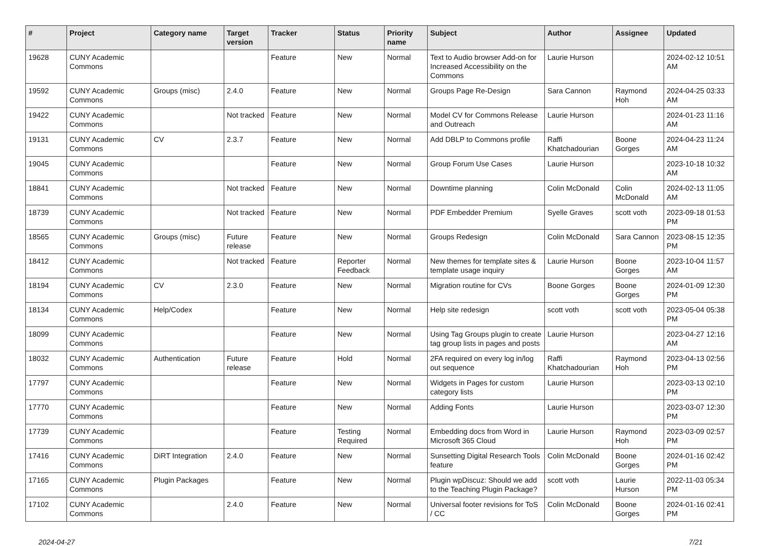| # | Project | Category name | Target version | Tracker | Status | Priority name | Subject | Author | Assignee | Updated |
| --- | --- | --- | --- | --- | --- | --- | --- | --- | --- | --- |
| 19628 | CUNY Academic Commons | | | Feature | New | Normal | Text to Audio browser Add-on for Increased Accessibility on the Commons | Laurie Hurson | | 2024-02-12 10:51 AM |
| 19592 | CUNY Academic Commons | Groups (misc) | 2.4.0 | Feature | New | Normal | Groups Page Re-Design | Sara Cannon | Raymond Hoh | 2024-04-25 03:33 AM |
| 19422 | CUNY Academic Commons | | Not tracked | Feature | New | Normal | Model CV for Commons Release and Outreach | Laurie Hurson | | 2024-01-23 11:16 AM |
| 19131 | CUNY Academic Commons | CV | 2.3.7 | Feature | New | Normal | Add DBLP to Commons profile | Raffi Khatchadourian | Boone Gorges | 2024-04-23 11:24 AM |
| 19045 | CUNY Academic Commons | | | Feature | New | Normal | Group Forum Use Cases | Laurie Hurson | | 2023-10-18 10:32 AM |
| 18841 | CUNY Academic Commons | | Not tracked | Feature | New | Normal | Downtime planning | Colin McDonald | Colin McDonald | 2024-02-13 11:05 AM |
| 18739 | CUNY Academic Commons | | Not tracked | Feature | New | Normal | PDF Embedder Premium | Syelle Graves | scott voth | 2023-09-18 01:53 PM |
| 18565 | CUNY Academic Commons | Groups (misc) | Future release | Feature | New | Normal | Groups Redesign | Colin McDonald | Sara Cannon | 2023-08-15 12:35 PM |
| 18412 | CUNY Academic Commons | | Not tracked | Feature | Reporter Feedback | Normal | New themes for template sites & template usage inquiry | Laurie Hurson | Boone Gorges | 2023-10-04 11:57 AM |
| 18194 | CUNY Academic Commons | CV | 2.3.0 | Feature | New | Normal | Migration routine for CVs | Boone Gorges | Boone Gorges | 2024-01-09 12:30 PM |
| 18134 | CUNY Academic Commons | Help/Codex | | Feature | New | Normal | Help site redesign | scott voth | scott voth | 2023-05-04 05:38 PM |
| 18099 | CUNY Academic Commons | | | Feature | New | Normal | Using Tag Groups plugin to create tag group lists in pages and posts | Laurie Hurson | | 2023-04-27 12:16 AM |
| 18032 | CUNY Academic Commons | Authentication | Future release | Feature | Hold | Normal | 2FA required on every log in/log out sequence | Raffi Khatchadourian | Raymond Hoh | 2023-04-13 02:56 PM |
| 17797 | CUNY Academic Commons | | | Feature | New | Normal | Widgets in Pages for custom category lists | Laurie Hurson | | 2023-03-13 02:10 PM |
| 17770 | CUNY Academic Commons | | | Feature | New | Normal | Adding Fonts | Laurie Hurson | | 2023-03-07 12:30 PM |
| 17739 | CUNY Academic Commons | | | Feature | Testing Required | Normal | Embedding docs from Word in Microsoft 365 Cloud | Laurie Hurson | Raymond Hoh | 2023-03-09 02:57 PM |
| 17416 | CUNY Academic Commons | DiRT Integration | 2.4.0 | Feature | New | Normal | Sunsetting Digital Research Tools feature | Colin McDonald | Boone Gorges | 2024-01-16 02:42 PM |
| 17165 | CUNY Academic Commons | Plugin Packages | | Feature | New | Normal | Plugin wpDiscuz: Should we add to the Teaching Plugin Package? | scott voth | Laurie Hurson | 2022-11-03 05:34 PM |
| 17102 | CUNY Academic Commons | | 2.4.0 | Feature | New | Normal | Universal footer revisions for ToS / CC | Colin McDonald | Boone Gorges | 2024-01-16 02:41 PM |
2024-04-27 7/21